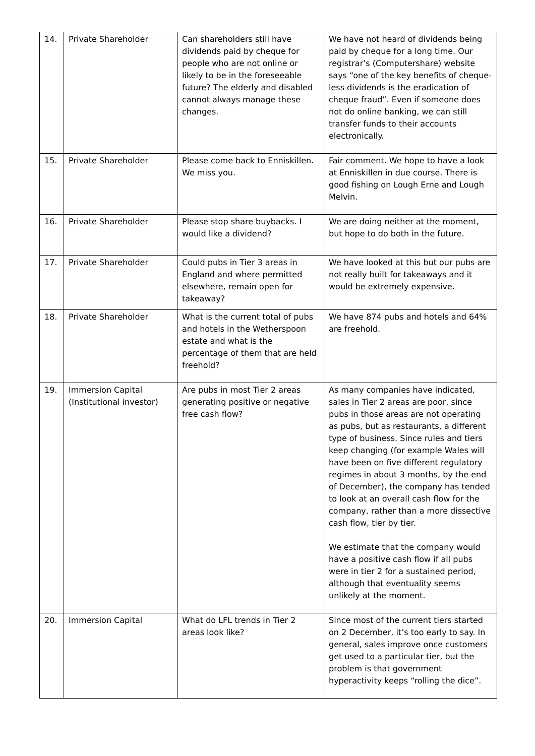| 14. | Private Shareholder | Can shareholders still have dividends paid by cheque for people who are not online or likely to be in the foreseeable future? The elderly and disabled cannot always manage these changes. | We have not heard of dividends being paid by cheque for a long time. Our registrar’s (Computershare) website says “one of the key benefits of cheque-less dividends is the eradication of cheque fraud”. Even if someone does not do online banking, we can still transfer funds to their accounts electronically. |
| 15. | Private Shareholder | Please come back to Enniskillen. We miss you. | Fair comment. We hope to have a look at Enniskillen in due course. There is good fishing on Lough Erne and Lough Melvin. |
| 16. | Private Shareholder | Please stop share buybacks. I would like a dividend? | We are doing neither at the moment, but hope to do both in the future. |
| 17. | Private Shareholder | Could pubs in Tier 3 areas in England and where permitted elsewhere, remain open for takeaway? | We have looked at this but our pubs are not really built for takeaways and it would be extremely expensive. |
| 18. | Private Shareholder | What is the current total of pubs and hotels in the Wetherspoon estate and what is the percentage of them that are held freehold? | We have 874 pubs and hotels and 64% are freehold. |
| 19. | Immersion Capital (Institutional investor) | Are pubs in most Tier 2 areas generating positive or negative free cash flow? | As many companies have indicated, sales in Tier 2 areas are poor, since pubs in those areas are not operating as pubs, but as restaurants, a different type of business. Since rules and tiers keep changing (for example Wales will have been on five different regulatory regimes in about 3 months, by the end of December), the company has tended to look at an overall cash flow for the company, rather than a more dissective cash flow, tier by tier. We estimate that the company would have a positive cash flow if all pubs were in tier 2 for a sustained period, although that eventuality seems unlikely at the moment. |
| 20. | Immersion Capital | What do LFL trends in Tier 2 areas look like? | Since most of the current tiers started on 2 December, it’s too early to say. In general, sales improve once customers get used to a particular tier, but the problem is that government hyperactivity keeps “rolling the dice”. |